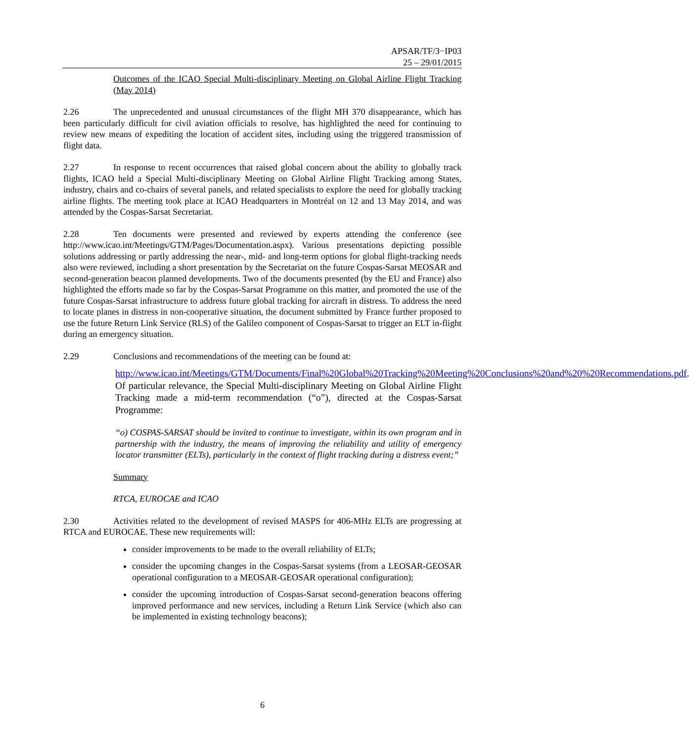APSAR/TF/3−IP03
25 – 29/01/2015
Outcomes of the ICAO Special Multi-disciplinary Meeting on Global Airline Flight Tracking (May 2014)
2.26 The unprecedented and unusual circumstances of the flight MH 370 disappearance, which has been particularly difficult for civil aviation officials to resolve, has highlighted the need for continuing to review new means of expediting the location of accident sites, including using the triggered transmission of flight data.
2.27 In response to recent occurrences that raised global concern about the ability to globally track flights, ICAO held a Special Multi-disciplinary Meeting on Global Airline Flight Tracking among States, industry, chairs and co-chairs of several panels, and related specialists to explore the need for globally tracking airline flights. The meeting took place at ICAO Headquarters in Montréal on 12 and 13 May 2014, and was attended by the Cospas-Sarsat Secretariat.
2.28 Ten documents were presented and reviewed by experts attending the conference (see http://www.icao.int/Meetings/GTM/Pages/Documentation.aspx). Various presentations depicting possible solutions addressing or partly addressing the near-, mid- and long-term options for global flight-tracking needs also were reviewed, including a short presentation by the Secretariat on the future Cospas-Sarsat MEOSAR and second-generation beacon planned developments. Two of the documents presented (by the EU and France) also highlighted the efforts made so far by the Cospas-Sarsat Programme on this matter, and promoted the use of the future Cospas-Sarsat infrastructure to address future global tracking for aircraft in distress. To address the need to locate planes in distress in non-cooperative situation, the document submitted by France further proposed to use the future Return Link Service (RLS) of the Galileo component of Cospas-Sarsat to trigger an ELT in-flight during an emergency situation.
2.29 Conclusions and recommendations of the meeting can be found at:
http://www.icao.int/Meetings/GTM/Documents/Final%20Global%20Tracking%20Meeting%20Conclusions%20and%20%20Recommendations.pdf. Of particular relevance, the Special Multi-disciplinary Meeting on Global Airline Flight Tracking made a mid-term recommendation (“o”), directed at the Cospas-Sarsat Programme:
“o) COSPAS-SARSAT should be invited to continue to investigate, within its own program and in partnership with the industry, the means of improving the reliability and utility of emergency locator transmitter (ELTs), particularly in the context of flight tracking during a distress event;”
Summary
RTCA, EUROCAE and ICAO
2.30 Activities related to the development of revised MASPS for 406-MHz ELTs are progressing at RTCA and EUROCAE. These new requirements will:
consider improvements to be made to the overall reliability of ELTs;
consider the upcoming changes in the Cospas-Sarsat systems (from a LEOSAR-GEOSAR operational configuration to a MEOSAR-GEOSAR operational configuration);
consider the upcoming introduction of Cospas-Sarsat second-generation beacons offering improved performance and new services, including a Return Link Service (which also can be implemented in existing technology beacons);
6